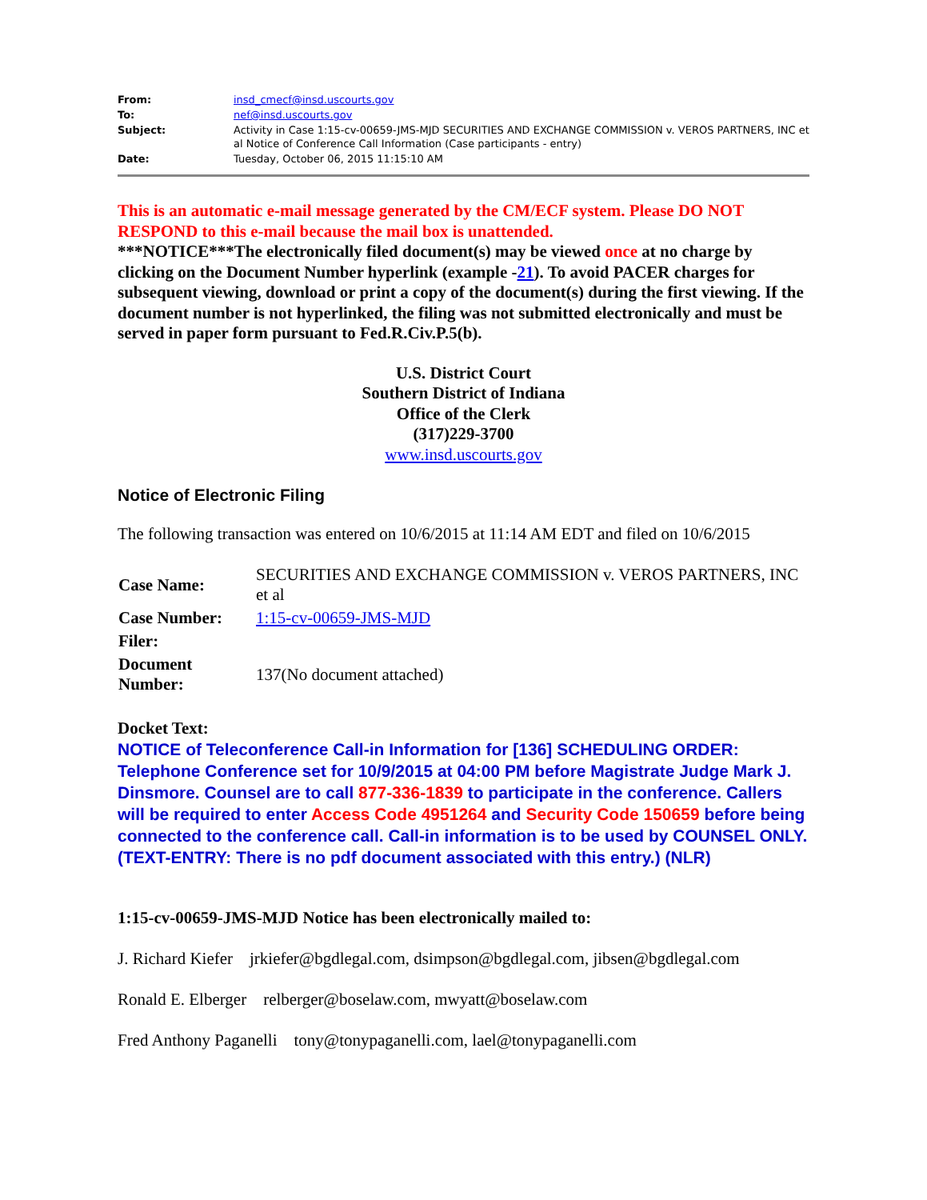| From: | insd_cmecf@insd.uscourts.gov |
| To: | nef@insd.uscourts.gov |
| Subject: | Activity in Case 1:15-cv-00659-JMS-MJD SECURITIES AND EXCHANGE COMMISSION v. VEROS PARTNERS, INC et al Notice of Conference Call Information (Case participants - entry) |
| Date: | Tuesday, October 06, 2015 11:15:10 AM |
This is an automatic e-mail message generated by the CM/ECF system. Please DO NOT RESPOND to this e-mail because the mail box is unattended.
***NOTICE***The electronically filed document(s) may be viewed once at no charge by clicking on the Document Number hyperlink (example -21). To avoid PACER charges for subsequent viewing, download or print a copy of the document(s) during the first viewing. If the document number is not hyperlinked, the filing was not submitted electronically and must be served in paper form pursuant to Fed.R.Civ.P.5(b).
U.S. District Court
Southern District of Indiana
Office of the Clerk
(317)229-3700
www.insd.uscourts.gov
Notice of Electronic Filing
The following transaction was entered on 10/6/2015 at 11:14 AM EDT and filed on 10/6/2015
| Case Name: | SECURITIES AND EXCHANGE COMMISSION v. VEROS PARTNERS, INC et al |
| Case Number: | 1:15-cv-00659-JMS-MJD |
| Filer: | |
| Document Number: | 137(No document attached) |
Docket Text:
NOTICE of Teleconference Call-in Information for [136] SCHEDULING ORDER: Telephone Conference set for 10/9/2015 at 04:00 PM before Magistrate Judge Mark J. Dinsmore. Counsel are to call 877-336-1839 to participate in the conference. Callers will be required to enter Access Code 4951264 and Security Code 150659 before being connected to the conference call. Call-in information is to be used by COUNSEL ONLY. (TEXT-ENTRY: There is no pdf document associated with this entry.) (NLR)
1:15-cv-00659-JMS-MJD Notice has been electronically mailed to:
J. Richard Kiefer jrkiefer@bgdlegal.com, dsimpson@bgdlegal.com, jibsen@bgdlegal.com
Ronald E. Elberger relberger@boselaw.com, mwyatt@boselaw.com
Fred Anthony Paganelli tony@tonypaganelli.com, lael@tonypaganelli.com